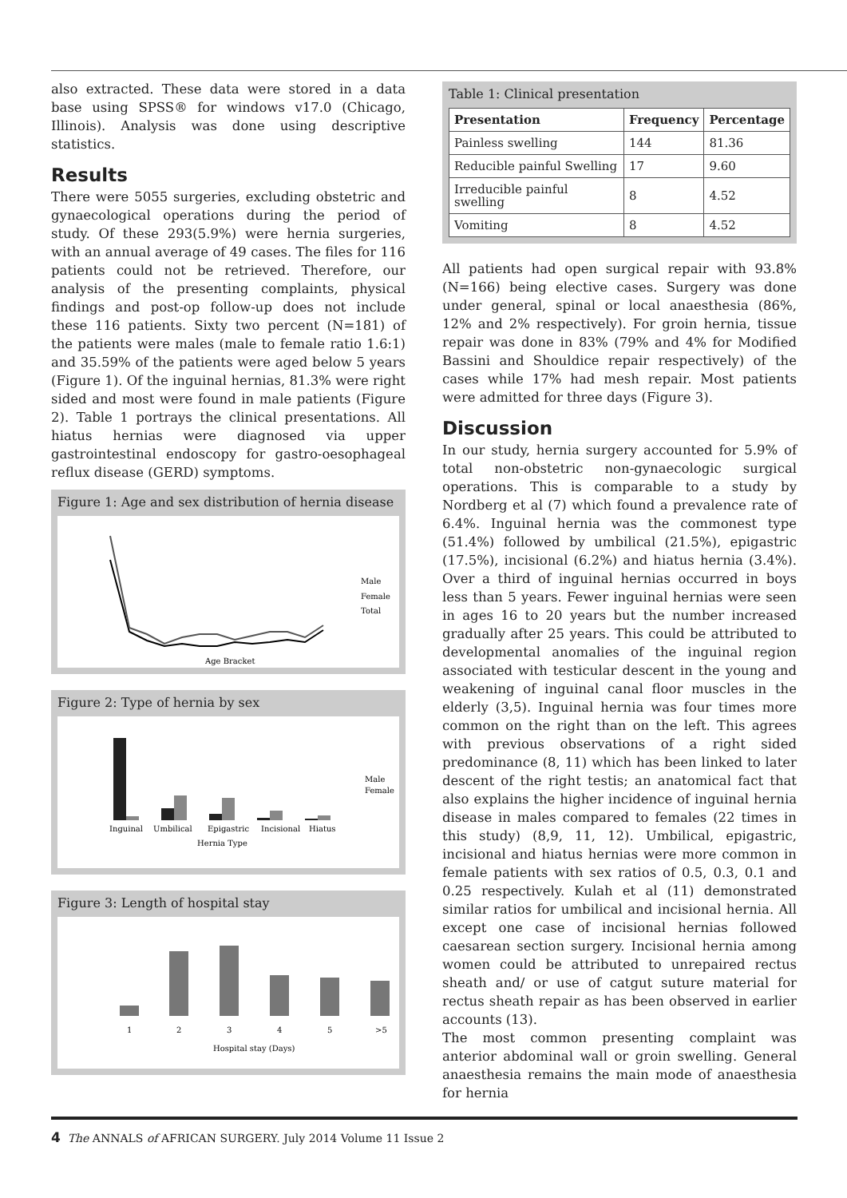also extracted. These data were stored in a data base using SPSS® for windows v17.0 (Chicago, Illinois). Analysis was done using descriptive statistics.
Results
There were 5055 surgeries, excluding obstetric and gynaecological operations during the period of study. Of these 293(5.9%) were hernia surgeries, with an annual average of 49 cases. The files for 116 patients could not be retrieved. Therefore, our analysis of the presenting complaints, physical findings and post-op follow-up does not include these 116 patients. Sixty two percent (N=181) of the patients were males (male to female ratio 1.6:1) and 35.59% of the patients were aged below 5 years (Figure 1). Of the inguinal hernias, 81.3% were right sided and most were found in male patients (Figure 2). Table 1 portrays the clinical presentations. All hiatus hernias were diagnosed via upper gastrointestinal endoscopy for gastro-oesophageal reflux disease (GERD) symptoms.
Figure 1: Age and sex distribution of hernia disease
Male
Female
Total
Age Bracket
Figure 2: Type of hernia by sex
Male
Female
Inguinal
Umbilical
Epigastric
Incisional
Hiatus
Hernia Type
Figure 3: Length of hospital stay
1
2
3
4
5
>5
Hospital stay (Days)
Table 1: Clinical presentation
| Presentation | Frequency | Percentage |
| --- | --- | --- |
| Painless swelling | 144 | 81.36 |
| Reducible painful Swelling | 17 | 9.60 |
| Irreducible painful swelling | 8 | 4.52 |
| Vomiting | 8 | 4.52 |
All patients had open surgical repair with 93.8% (N=166) being elective cases. Surgery was done under general, spinal or local anaesthesia (86%, 12% and 2% respectively). For groin hernia, tissue repair was done in 83% (79% and 4% for Modified Bassini and Shouldice repair respectively) of the cases while 17% had mesh repair. Most patients were admitted for three days (Figure 3).
Discussion
In our study, hernia surgery accounted for 5.9% of total non-obstetric non-gynaecologic surgical operations. This is comparable to a study by Nordberg et al (7) which found a prevalence rate of 6.4%. Inguinal hernia was the commonest type (51.4%) followed by umbilical (21.5%), epigastric (17.5%), incisional (6.2%) and hiatus hernia (3.4%). Over a third of inguinal hernias occurred in boys less than 5 years. Fewer inguinal hernias were seen in ages 16 to 20 years but the number increased gradually after 25 years. This could be attributed to developmental anomalies of the inguinal region associated with testicular descent in the young and weakening of inguinal canal floor muscles in the elderly (3,5). Inguinal hernia was four times more common on the right than on the left. This agrees with previous observations of a right sided predominance (8, 11) which has been linked to later descent of the right testis; an anatomical fact that also explains the higher incidence of inguinal hernia disease in males compared to females (22 times in this study) (8,9, 11, 12). Umbilical, epigastric, incisional and hiatus hernias were more common in female patients with sex ratios of 0.5, 0.3, 0.1 and 0.25 respectively. Kulah et al (11) demonstrated similar ratios for umbilical and incisional hernia. All except one case of incisional hernias followed caesarean section surgery. Incisional hernia among women could be attributed to unrepaired rectus sheath and/ or use of catgut suture material for rectus sheath repair as has been observed in earlier accounts (13).
The most common presenting complaint was anterior abdominal wall or groin swelling. General anaesthesia remains the main mode of anaesthesia for hernia
4 The ANNALS of AFRICAN SURGERY. July 2014 Volume 11 Issue 2